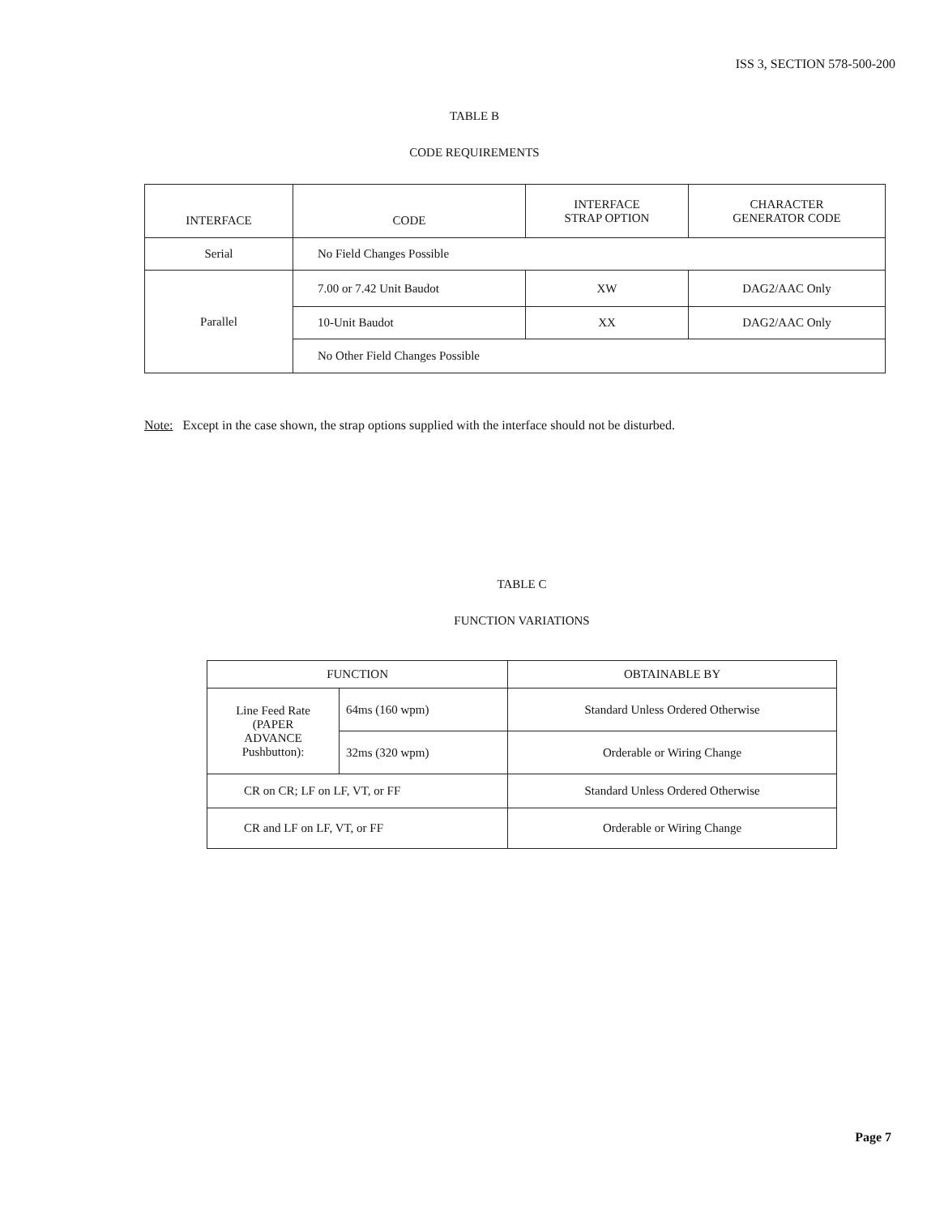ISS 3, SECTION 578-500-200
TABLE B
CODE REQUIREMENTS
| INTERFACE | CODE | INTERFACE STRAP OPTION | CHARACTER GENERATOR CODE |
| --- | --- | --- | --- |
| Serial | No Field Changes Possible | | |
| Parallel | 7.00 or 7.42 Unit Baudot | XW | DAG2/AAC Only |
| | 10-Unit Baudot | XX | DAG2/AAC Only |
| | No Other Field Changes Possible | | |
Note: Except in the case shown, the strap options supplied with the interface should not be disturbed.
TABLE C
FUNCTION VARIATIONS
| FUNCTION | | OBTAINABLE BY |
| --- | --- | --- |
| Line Feed Rate (PAPER ADVANCE Pushbutton): | 64ms (160 wpm) | Standard Unless Ordered Otherwise |
| | 32ms (320 wpm) | Orderable or Wiring Change |
| CR on CR; LF on LF, VT, or FF | | Standard Unless Ordered Otherwise |
| CR and LF on LF, VT, or FF | | Orderable or Wiring Change |
Page 7